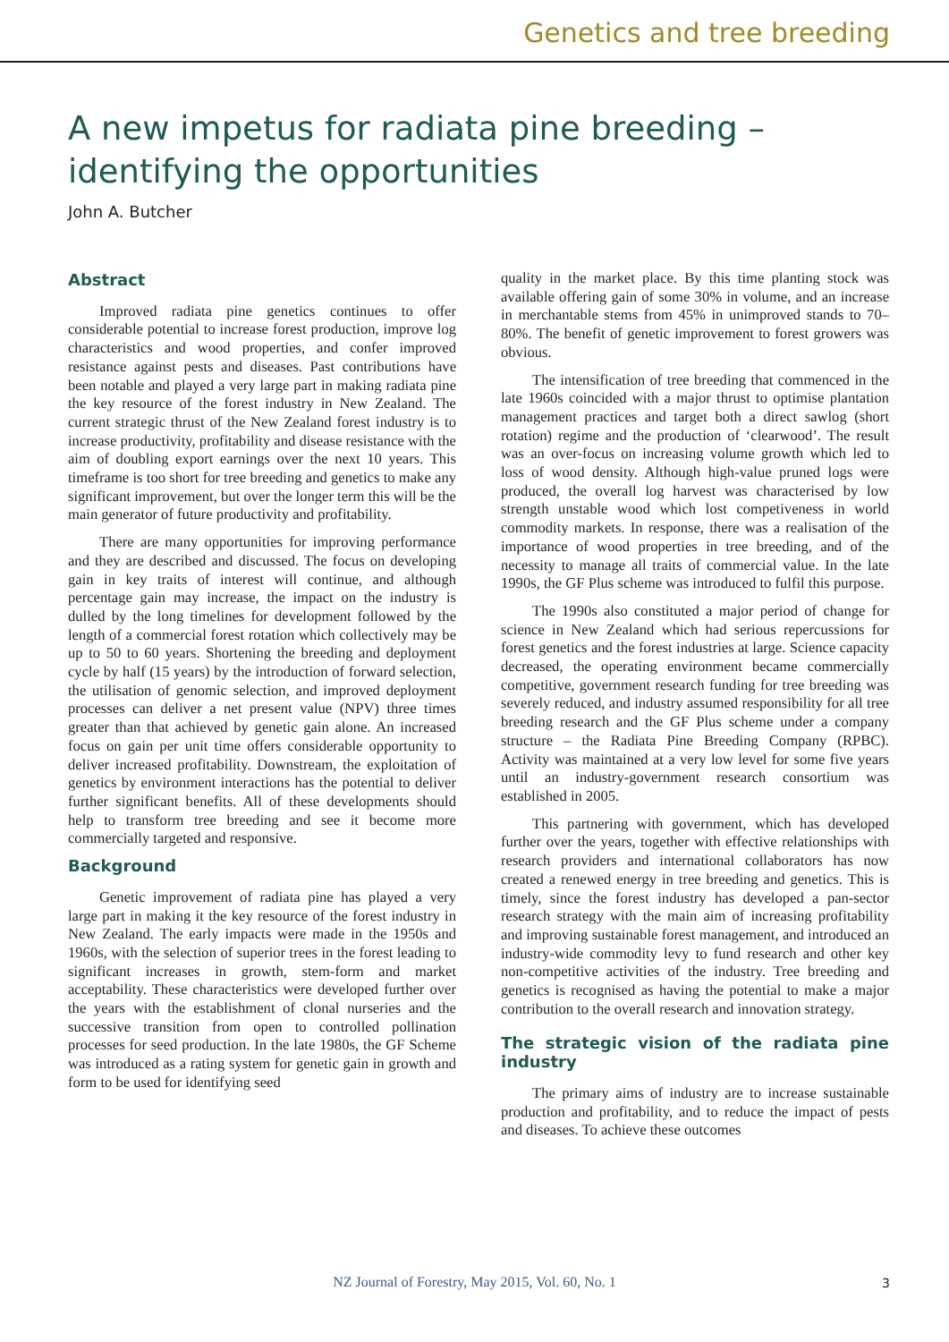Genetics and tree breeding
A new impetus for radiata pine breeding – identifying the opportunities
John A. Butcher
Abstract
Improved radiata pine genetics continues to offer considerable potential to increase forest production, improve log characteristics and wood properties, and confer improved resistance against pests and diseases. Past contributions have been notable and played a very large part in making radiata pine the key resource of the forest industry in New Zealand. The current strategic thrust of the New Zealand forest industry is to increase productivity, profitability and disease resistance with the aim of doubling export earnings over the next 10 years. This timeframe is too short for tree breeding and genetics to make any significant improvement, but over the longer term this will be the main generator of future productivity and profitability.
There are many opportunities for improving performance and they are described and discussed. The focus on developing gain in key traits of interest will continue, and although percentage gain may increase, the impact on the industry is dulled by the long timelines for development followed by the length of a commercial forest rotation which collectively may be up to 50 to 60 years. Shortening the breeding and deployment cycle by half (15 years) by the introduction of forward selection, the utilisation of genomic selection, and improved deployment processes can deliver a net present value (NPV) three times greater than that achieved by genetic gain alone. An increased focus on gain per unit time offers considerable opportunity to deliver increased profitability. Downstream, the exploitation of genetics by environment interactions has the potential to deliver further significant benefits. All of these developments should help to transform tree breeding and see it become more commercially targeted and responsive.
Background
Genetic improvement of radiata pine has played a very large part in making it the key resource of the forest industry in New Zealand. The early impacts were made in the 1950s and 1960s, with the selection of superior trees in the forest leading to significant increases in growth, stem-form and market acceptability. These characteristics were developed further over the years with the establishment of clonal nurseries and the successive transition from open to controlled pollination processes for seed production. In the late 1980s, the GF Scheme was introduced as a rating system for genetic gain in growth and form to be used for identifying seed
quality in the market place. By this time planting stock was available offering gain of some 30% in volume, and an increase in merchantable stems from 45% in unimproved stands to 70–80%. The benefit of genetic improvement to forest growers was obvious.
The intensification of tree breeding that commenced in the late 1960s coincided with a major thrust to optimise plantation management practices and target both a direct sawlog (short rotation) regime and the production of ‘clearwood’. The result was an over-focus on increasing volume growth which led to loss of wood density. Although high-value pruned logs were produced, the overall log harvest was characterised by low strength unstable wood which lost competiveness in world commodity markets. In response, there was a realisation of the importance of wood properties in tree breeding, and of the necessity to manage all traits of commercial value. In the late 1990s, the GF Plus scheme was introduced to fulfil this purpose.
The 1990s also constituted a major period of change for science in New Zealand which had serious repercussions for forest genetics and the forest industries at large. Science capacity decreased, the operating environment became commercially competitive, government research funding for tree breeding was severely reduced, and industry assumed responsibility for all tree breeding research and the GF Plus scheme under a company structure – the Radiata Pine Breeding Company (RPBC). Activity was maintained at a very low level for some five years until an industry-government research consortium was established in 2005.
This partnering with government, which has developed further over the years, together with effective relationships with research providers and international collaborators has now created a renewed energy in tree breeding and genetics. This is timely, since the forest industry has developed a pan-sector research strategy with the main aim of increasing profitability and improving sustainable forest management, and introduced an industry-wide commodity levy to fund research and other key non-competitive activities of the industry. Tree breeding and genetics is recognised as having the potential to make a major contribution to the overall research and innovation strategy.
The strategic vision of the radiata pine industry
The primary aims of industry are to increase sustainable production and profitability, and to reduce the impact of pests and diseases. To achieve these outcomes
NZ Journal of Forestry, May 2015, Vol. 60, No. 1 3